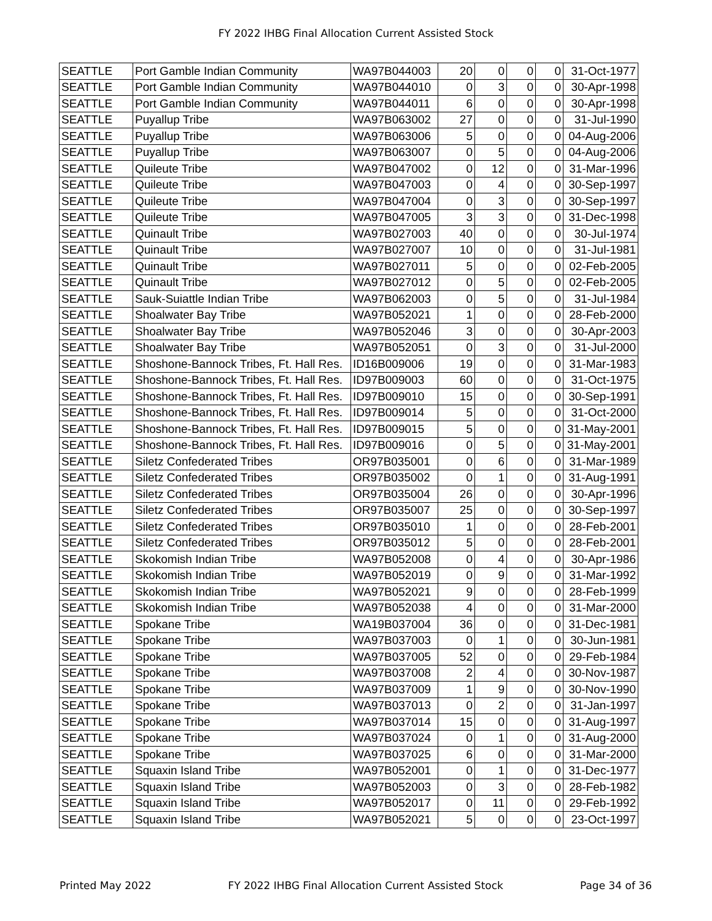FY 2022 IHBG Final Allocation Current Assisted Stock
| SEATTLE | Port Gamble Indian Community | WA97B044003 | 20 | 0 | 0 | 0 | 31-Oct-1977 |
| SEATTLE | Port Gamble Indian Community | WA97B044010 | 0 | 3 | 0 | 0 | 30-Apr-1998 |
| SEATTLE | Port Gamble Indian Community | WA97B044011 | 6 | 0 | 0 | 0 | 30-Apr-1998 |
| SEATTLE | Puyallup Tribe | WA97B063002 | 27 | 0 | 0 | 0 | 31-Jul-1990 |
| SEATTLE | Puyallup Tribe | WA97B063006 | 5 | 0 | 0 | 0 | 04-Aug-2006 |
| SEATTLE | Puyallup Tribe | WA97B063007 | 0 | 5 | 0 | 0 | 04-Aug-2006 |
| SEATTLE | Quileute Tribe | WA97B047002 | 0 | 12 | 0 | 0 | 31-Mar-1996 |
| SEATTLE | Quileute Tribe | WA97B047003 | 0 | 4 | 0 | 0 | 30-Sep-1997 |
| SEATTLE | Quileute Tribe | WA97B047004 | 0 | 3 | 0 | 0 | 30-Sep-1997 |
| SEATTLE | Quileute Tribe | WA97B047005 | 3 | 3 | 0 | 0 | 31-Dec-1998 |
| SEATTLE | Quinault Tribe | WA97B027003 | 40 | 0 | 0 | 0 | 30-Jul-1974 |
| SEATTLE | Quinault Tribe | WA97B027007 | 10 | 0 | 0 | 0 | 31-Jul-1981 |
| SEATTLE | Quinault Tribe | WA97B027011 | 5 | 0 | 0 | 0 | 02-Feb-2005 |
| SEATTLE | Quinault Tribe | WA97B027012 | 0 | 5 | 0 | 0 | 02-Feb-2005 |
| SEATTLE | Sauk-Suiattle Indian Tribe | WA97B062003 | 0 | 5 | 0 | 0 | 31-Jul-1984 |
| SEATTLE | Shoalwater Bay Tribe | WA97B052021 | 1 | 0 | 0 | 0 | 28-Feb-2000 |
| SEATTLE | Shoalwater Bay Tribe | WA97B052046 | 3 | 0 | 0 | 0 | 30-Apr-2003 |
| SEATTLE | Shoalwater Bay Tribe | WA97B052051 | 0 | 3 | 0 | 0 | 31-Jul-2000 |
| SEATTLE | Shoshone-Bannock Tribes, Ft. Hall Res. | ID16B009006 | 19 | 0 | 0 | 0 | 31-Mar-1983 |
| SEATTLE | Shoshone-Bannock Tribes, Ft. Hall Res. | ID97B009003 | 60 | 0 | 0 | 0 | 31-Oct-1975 |
| SEATTLE | Shoshone-Bannock Tribes, Ft. Hall Res. | ID97B009010 | 15 | 0 | 0 | 0 | 30-Sep-1991 |
| SEATTLE | Shoshone-Bannock Tribes, Ft. Hall Res. | ID97B009014 | 5 | 0 | 0 | 0 | 31-Oct-2000 |
| SEATTLE | Shoshone-Bannock Tribes, Ft. Hall Res. | ID97B009015 | 5 | 0 | 0 | 0 | 31-May-2001 |
| SEATTLE | Shoshone-Bannock Tribes, Ft. Hall Res. | ID97B009016 | 0 | 5 | 0 | 0 | 31-May-2001 |
| SEATTLE | Siletz Confederated Tribes | OR97B035001 | 0 | 6 | 0 | 0 | 31-Mar-1989 |
| SEATTLE | Siletz Confederated Tribes | OR97B035002 | 0 | 1 | 0 | 0 | 31-Aug-1991 |
| SEATTLE | Siletz Confederated Tribes | OR97B035004 | 26 | 0 | 0 | 0 | 30-Apr-1996 |
| SEATTLE | Siletz Confederated Tribes | OR97B035007 | 25 | 0 | 0 | 0 | 30-Sep-1997 |
| SEATTLE | Siletz Confederated Tribes | OR97B035010 | 1 | 0 | 0 | 0 | 28-Feb-2001 |
| SEATTLE | Siletz Confederated Tribes | OR97B035012 | 5 | 0 | 0 | 0 | 28-Feb-2001 |
| SEATTLE | Skokomish Indian Tribe | WA97B052008 | 0 | 4 | 0 | 0 | 30-Apr-1986 |
| SEATTLE | Skokomish Indian Tribe | WA97B052019 | 0 | 9 | 0 | 0 | 31-Mar-1992 |
| SEATTLE | Skokomish Indian Tribe | WA97B052021 | 9 | 0 | 0 | 0 | 28-Feb-1999 |
| SEATTLE | Skokomish Indian Tribe | WA97B052038 | 4 | 0 | 0 | 0 | 31-Mar-2000 |
| SEATTLE | Spokane Tribe | WA19B037004 | 36 | 0 | 0 | 0 | 31-Dec-1981 |
| SEATTLE | Spokane Tribe | WA97B037003 | 0 | 1 | 0 | 0 | 30-Jun-1981 |
| SEATTLE | Spokane Tribe | WA97B037005 | 52 | 0 | 0 | 0 | 29-Feb-1984 |
| SEATTLE | Spokane Tribe | WA97B037008 | 2 | 4 | 0 | 0 | 30-Nov-1987 |
| SEATTLE | Spokane Tribe | WA97B037009 | 1 | 9 | 0 | 0 | 30-Nov-1990 |
| SEATTLE | Spokane Tribe | WA97B037013 | 0 | 2 | 0 | 0 | 31-Jan-1997 |
| SEATTLE | Spokane Tribe | WA97B037014 | 15 | 0 | 0 | 0 | 31-Aug-1997 |
| SEATTLE | Spokane Tribe | WA97B037024 | 0 | 1 | 0 | 0 | 31-Aug-2000 |
| SEATTLE | Spokane Tribe | WA97B037025 | 6 | 0 | 0 | 0 | 31-Mar-2000 |
| SEATTLE | Squaxin Island Tribe | WA97B052001 | 0 | 1 | 0 | 0 | 31-Dec-1977 |
| SEATTLE | Squaxin Island Tribe | WA97B052003 | 0 | 3 | 0 | 0 | 28-Feb-1982 |
| SEATTLE | Squaxin Island Tribe | WA97B052017 | 0 | 11 | 0 | 0 | 29-Feb-1992 |
| SEATTLE | Squaxin Island Tribe | WA97B052021 | 5 | 0 | 0 | 0 | 23-Oct-1997 |
Printed May 2022 FY 2022 IHBG Final Allocation Current Assisted Stock Page 34 of 36